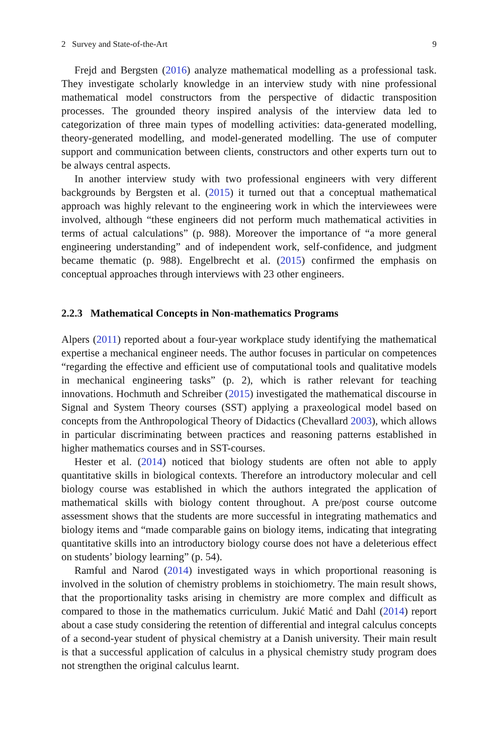2 Survey and State-of-the-Art 9
Frejd and Bergsten (2016) analyze mathematical modelling as a professional task. They investigate scholarly knowledge in an interview study with nine professional mathematical model constructors from the perspective of didactic transposition processes. The grounded theory inspired analysis of the interview data led to categorization of three main types of modelling activities: data-generated modelling, theory-generated modelling, and model-generated modelling. The use of computer support and communication between clients, constructors and other experts turn out to be always central aspects.
In another interview study with two professional engineers with very different backgrounds by Bergsten et al. (2015) it turned out that a conceptual mathematical approach was highly relevant to the engineering work in which the interviewees were involved, although “these engineers did not perform much mathematical activities in terms of actual calculations” (p. 988). Moreover the importance of “a more general engineering understanding” and of independent work, self-confidence, and judgment became thematic (p. 988). Engelbrecht et al. (2015) confirmed the emphasis on conceptual approaches through interviews with 23 other engineers.
2.2.3 Mathematical Concepts in Non-mathematics Programs
Alpers (2011) reported about a four-year workplace study identifying the mathematical expertise a mechanical engineer needs. The author focuses in particular on competences “regarding the effective and efficient use of computational tools and qualitative models in mechanical engineering tasks” (p. 2), which is rather relevant for teaching innovations. Hochmuth and Schreiber (2015) investigated the mathematical discourse in Signal and System Theory courses (SST) applying a praxeological model based on concepts from the Anthropological Theory of Didactics (Chevallard 2003), which allows in particular discriminating between practices and reasoning patterns established in higher mathematics courses and in SST-courses.
Hester et al. (2014) noticed that biology students are often not able to apply quantitative skills in biological contexts. Therefore an introductory molecular and cell biology course was established in which the authors integrated the application of mathematical skills with biology content throughout. A pre/post course outcome assessment shows that the students are more successful in integrating mathematics and biology items and “made comparable gains on biology items, indicating that integrating quantitative skills into an introductory biology course does not have a deleterious effect on students’ biology learning” (p. 54).
Ramful and Narod (2014) investigated ways in which proportional reasoning is involved in the solution of chemistry problems in stoichiometry. The main result shows, that the proportionality tasks arising in chemistry are more complex and difficult as compared to those in the mathematics curriculum. Jukić Matić and Dahl (2014) report about a case study considering the retention of differential and integral calculus concepts of a second-year student of physical chemistry at a Danish university. Their main result is that a successful application of calculus in a physical chemistry study program does not strengthen the original calculus learnt.